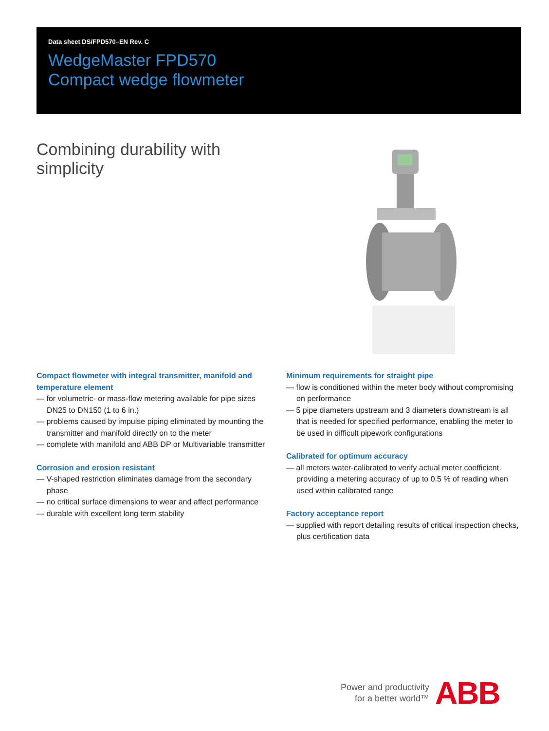Data sheet DS/FPD570–EN Rev. C
WedgeMaster FPD570
Compact wedge flowmeter
Combining durability with simplicity
Compact flowmeter with integral transmitter, manifold and temperature element
— for volumetric- or mass-flow metering available for pipe sizes DN25 to DN150 (1 to 6 in.)
— problems caused by impulse piping eliminated by mounting the transmitter and manifold directly on to the meter
— complete with manifold and ABB DP or Multivariable transmitter
Corrosion and erosion resistant
— V-shaped restriction eliminates damage from the secondary phase
— no critical surface dimensions to wear and affect performance
— durable with excellent long term stability
Minimum requirements for straight pipe
— flow is conditioned within the meter body without compromising on performance
— 5 pipe diameters upstream and 3 diameters downstream is all that is needed for specified performance, enabling the meter to be used in difficult pipework configurations
Calibrated for optimum accuracy
— all meters water-calibrated to verify actual meter coefficient, providing a metering accuracy of up to 0.5 % of reading when used within calibrated range
Factory acceptance report
— supplied with report detailing results of critical inspection checks, plus certification data
Power and productivity
for a better world™
ABB